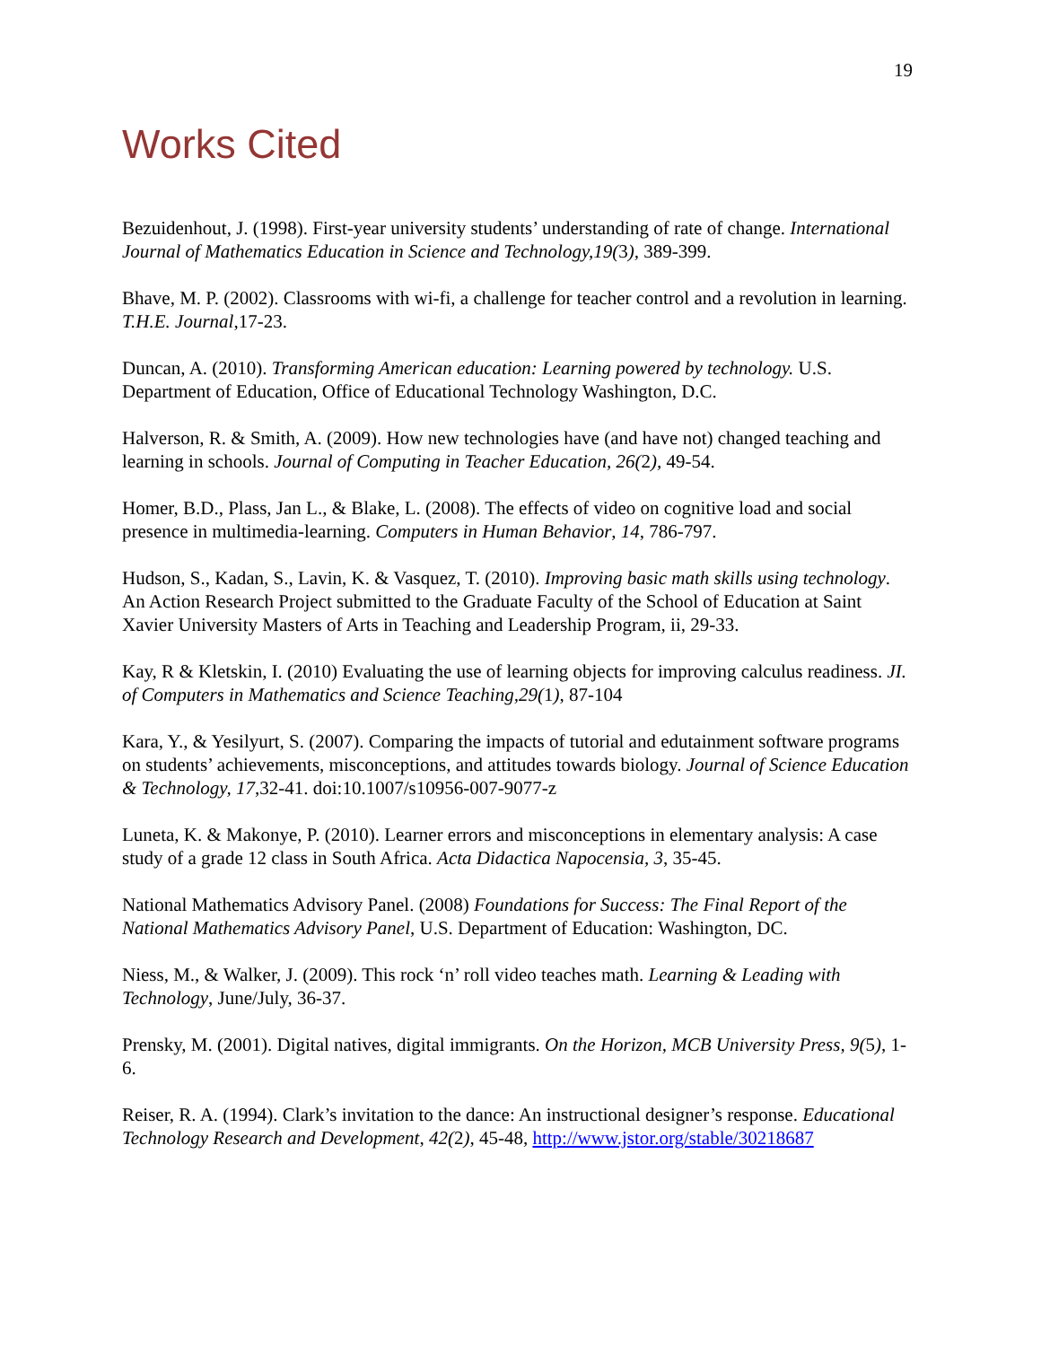19
Works Cited
Bezuidenhout, J. (1998). First-year university students’ understanding of rate of change. International Journal of Mathematics Education in Science and Technology,19(3), 389-399.
Bhave, M. P. (2002). Classrooms with wi-fi, a challenge for teacher control and a revolution in learning. T.H.E. Journal,17-23.
Duncan, A. (2010). Transforming American education: Learning powered by technology. U.S. Department of Education, Office of Educational Technology Washington, D.C.
Halverson, R. & Smith, A. (2009). How new technologies have (and have not) changed teaching and learning in schools. Journal of Computing in Teacher Education, 26(2), 49-54.
Homer, B.D., Plass, Jan L., & Blake, L. (2008). The effects of video on cognitive load and social presence in multimedia-learning. Computers in Human Behavior, 14, 786-797.
Hudson, S., Kadan, S., Lavin, K. & Vasquez, T. (2010). Improving basic math skills using technology. An Action Research Project submitted to the Graduate Faculty of the School of Education at Saint Xavier University Masters of Arts in Teaching and Leadership Program, ii, 29-33.
Kay, R & Kletskin, I. (2010) Evaluating the use of learning objects for improving calculus readiness. JI. of Computers in Mathematics and Science Teaching,29(1), 87-104
Kara, Y., & Yesilyurt, S. (2007). Comparing the impacts of tutorial and edutainment software programs on students’ achievements, misconceptions, and attitudes towards biology. Journal of Science Education & Technology, 17,32-41. doi:10.1007/s10956-007-9077-z
Luneta, K. & Makonye, P. (2010). Learner errors and misconceptions in elementary analysis: A case study of a grade 12 class in South Africa. Acta Didactica Napocensia, 3, 35-45.
National Mathematics Advisory Panel. (2008) Foundations for Success: The Final Report of the National Mathematics Advisory Panel, U.S. Department of Education: Washington, DC.
Niess, M., & Walker, J. (2009). This rock ‘n’ roll video teaches math. Learning & Leading with Technology, June/July, 36-37.
Prensky, M. (2001). Digital natives, digital immigrants. On the Horizon, MCB University Press, 9(5), 1-6.
Reiser, R. A. (1994). Clark’s invitation to the dance: An instructional designer’s response. Educational Technology Research and Development, 42(2), 45-48, http://www.jstor.org/stable/30218687